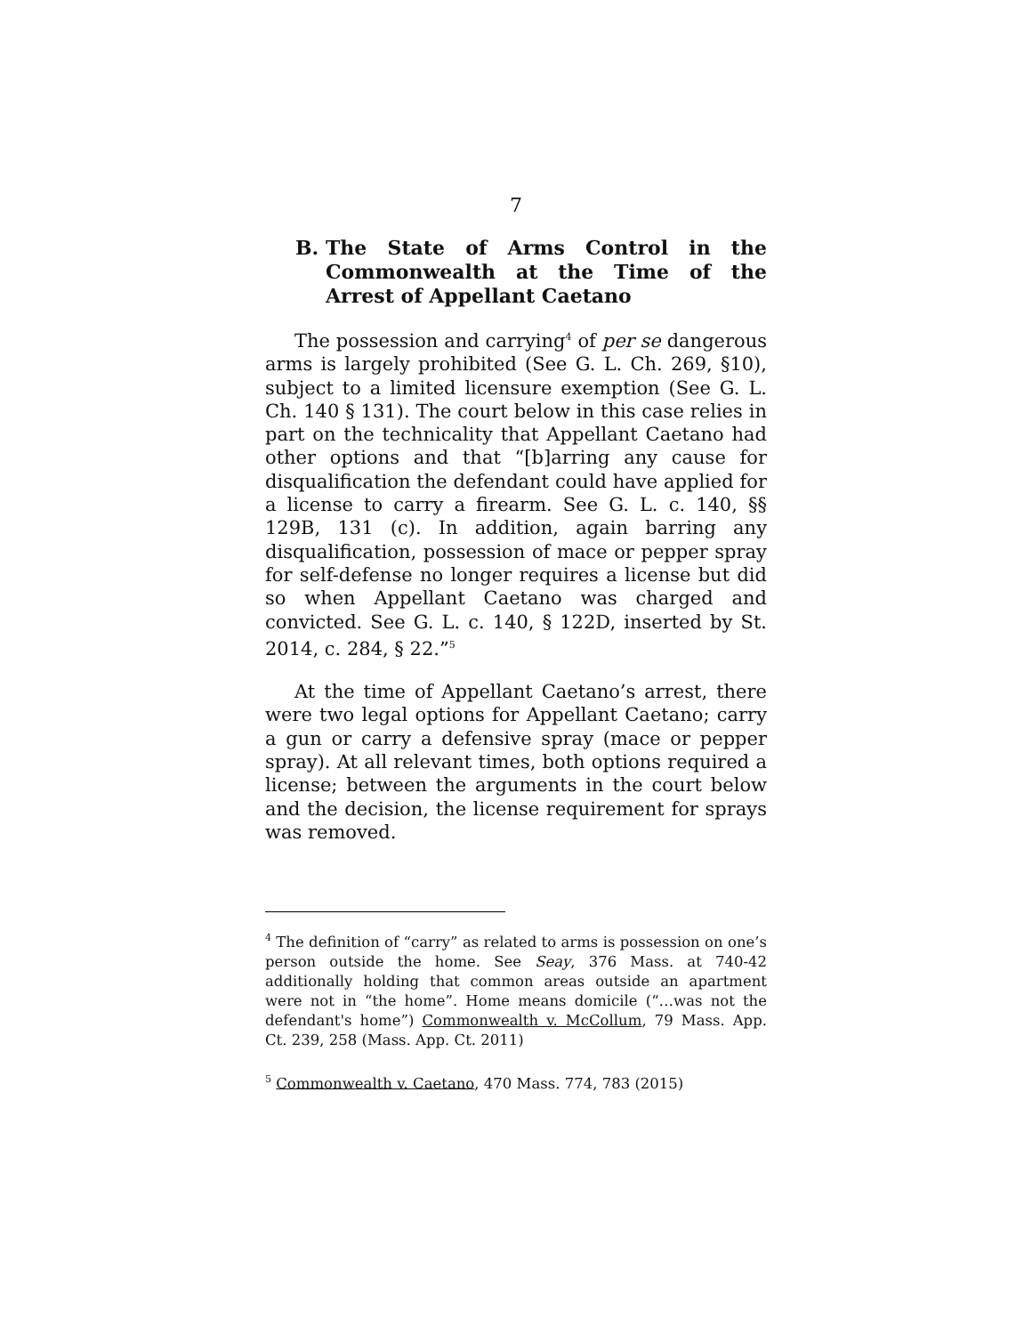7
B. The State of Arms Control in the Commonwealth at the Time of the Arrest of Appellant Caetano
The possession and carrying<sup>4</sup> of per se dangerous arms is largely prohibited (See G. L. Ch. 269, §10), subject to a limited licensure exemption (See G. L. Ch. 140 § 131). The court below in this case relies in part on the technicality that Appellant Caetano had other options and that “[b]arring any cause for disqualification the defendant could have applied for a license to carry a firearm. See G. L. c. 140, §§ 129B, 131 (c). In addition, again barring any disqualification, possession of mace or pepper spray for self-defense no longer requires a license but did so when Appellant Caetano was charged and convicted. See G. L. c. 140, § 122D, inserted by St. 2014, c. 284, § 22.”<sup>5</sup>
At the time of Appellant Caetano’s arrest, there were two legal options for Appellant Caetano; carry a gun or carry a defensive spray (mace or pepper spray). At all relevant times, both options required a license; between the arguments in the court below and the decision, the license requirement for sprays was removed.
<sup>4</sup> The definition of “carry” as related to arms is possession on one’s person outside the home. See Seay, 376 Mass. at 740-42 additionally holding that common areas outside an apartment were not in “the home”. Home means domicile (“…was not the defendant's home”) Commonwealth v. McCollum, 79 Mass. App. Ct. 239, 258 (Mass. App. Ct. 2011)
<sup>5</sup> Commonwealth v. Caetano, 470 Mass. 774, 783 (2015)